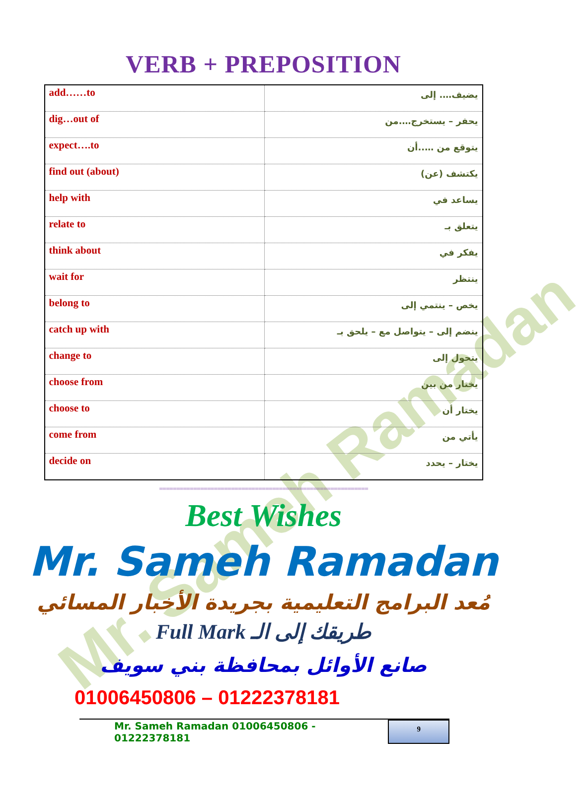Mr. Sameh Ramadan
VERB + PREPOSITION
| add……to | يضيف…. إلى |
| dig…out of | يحفر – يستخرج….من |
| expect….to | يتوقع من …..أن |
| find out (about) | يكتشف (عن) |
| help with | يساعد في |
| relate to | يتعلق بـ |
| think about | يفكر في |
| wait for | ينتظر |
| belong to | يخص – ينتمي إلى |
| catch up with | ينضم إلى – يتواصل مع – يلحق بـ |
| change to | يتحول إلى |
| choose from | يختار من بين |
| choose to | يختار أن |
| come from | يأتي من |
| decide on | يختار – يحدد |
=============================================================
Best Wishes
Mr. Sameh Ramadan
مُعد البرامج التعليمية بجريدة الأخبار المسائي
Full Mark طريقك إلى الـ
صانع الأوائل بمحافظة بني سويف
01006450806 – 01222378181
Mr. Sameh Ramadan 01006450806 - 01222378181
9